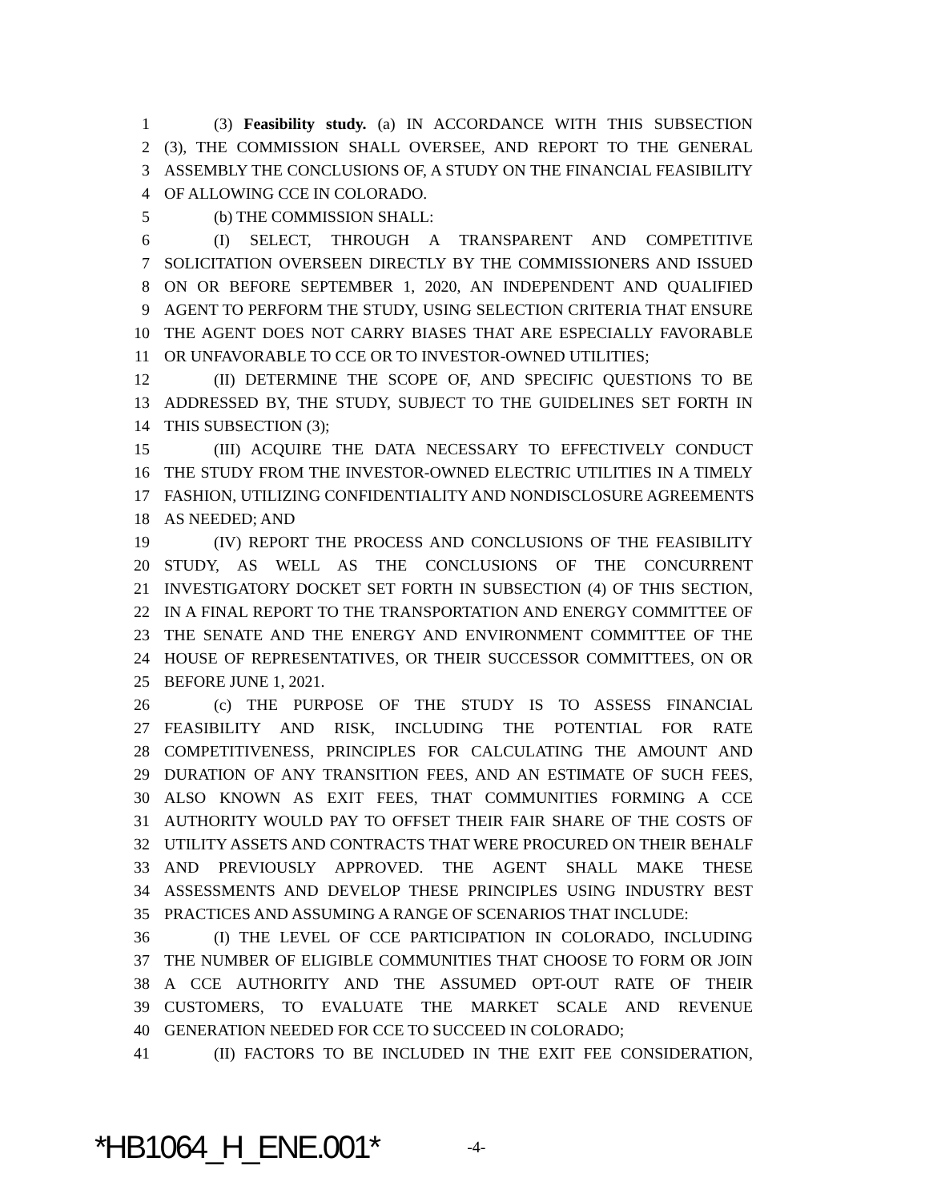1 (3) Feasibility study. (a) IN ACCORDANCE WITH THIS SUBSECTION
2 (3), THE COMMISSION SHALL OVERSEE, AND REPORT TO THE GENERAL
3 ASSEMBLY THE CONCLUSIONS OF, A STUDY ON THE FINANCIAL FEASIBILITY
4 OF ALLOWING CCE IN COLORADO.
5 (b) THE COMMISSION SHALL:
6 (I) SELECT, THROUGH A TRANSPARENT AND COMPETITIVE
7 SOLICITATION OVERSEEN DIRECTLY BY THE COMMISSIONERS AND ISSUED
8 ON OR BEFORE SEPTEMBER 1, 2020, AN INDEPENDENT AND QUALIFIED
9 AGENT TO PERFORM THE STUDY, USING SELECTION CRITERIA THAT ENSURE
10 THE AGENT DOES NOT CARRY BIASES THAT ARE ESPECIALLY FAVORABLE
11 OR UNFAVORABLE TO CCE OR TO INVESTOR-OWNED UTILITIES;
12 (II) DETERMINE THE SCOPE OF, AND SPECIFIC QUESTIONS TO BE
13 ADDRESSED BY, THE STUDY, SUBJECT TO THE GUIDELINES SET FORTH IN
14 THIS SUBSECTION (3);
15 (III) ACQUIRE THE DATA NECESSARY TO EFFECTIVELY CONDUCT
16 THE STUDY FROM THE INVESTOR-OWNED ELECTRIC UTILITIES IN A TIMELY
17 FASHION, UTILIZING CONFIDENTIALITY AND NONDISCLOSURE AGREEMENTS
18 AS NEEDED; AND
19 (IV) REPORT THE PROCESS AND CONCLUSIONS OF THE FEASIBILITY
20 STUDY, AS WELL AS THE CONCLUSIONS OF THE CONCURRENT
21 INVESTIGATORY DOCKET SET FORTH IN SUBSECTION (4) OF THIS SECTION,
22 IN A FINAL REPORT TO THE TRANSPORTATION AND ENERGY COMMITTEE OF
23 THE SENATE AND THE ENERGY AND ENVIRONMENT COMMITTEE OF THE
24 HOUSE OF REPRESENTATIVES, OR THEIR SUCCESSOR COMMITTEES, ON OR
25 BEFORE JUNE 1, 2021.
26 (c) THE PURPOSE OF THE STUDY IS TO ASSESS FINANCIAL
27 FEASIBILITY AND RISK, INCLUDING THE POTENTIAL FOR RATE
28 COMPETITIVENESS, PRINCIPLES FOR CALCULATING THE AMOUNT AND
29 DURATION OF ANY TRANSITION FEES, AND AN ESTIMATE OF SUCH FEES,
30 ALSO KNOWN AS EXIT FEES, THAT COMMUNITIES FORMING A CCE
31 AUTHORITY WOULD PAY TO OFFSET THEIR FAIR SHARE OF THE COSTS OF
32 UTILITY ASSETS AND CONTRACTS THAT WERE PROCURED ON THEIR BEHALF
33 AND PREVIOUSLY APPROVED. THE AGENT SHALL MAKE THESE
34 ASSESSMENTS AND DEVELOP THESE PRINCIPLES USING INDUSTRY BEST
35 PRACTICES AND ASSUMING A RANGE OF SCENARIOS THAT INCLUDE:
36 (I) THE LEVEL OF CCE PARTICIPATION IN COLORADO, INCLUDING
37 THE NUMBER OF ELIGIBLE COMMUNITIES THAT CHOOSE TO FORM OR JOIN
38 A CCE AUTHORITY AND THE ASSUMED OPT-OUT RATE OF THEIR
39 CUSTOMERS, TO EVALUATE THE MARKET SCALE AND REVENUE
40 GENERATION NEEDED FOR CCE TO SUCCEED IN COLORADO;
41 (II) FACTORS TO BE INCLUDED IN THE EXIT FEE CONSIDERATION,
*HB1064_H_ENE.001* -4-